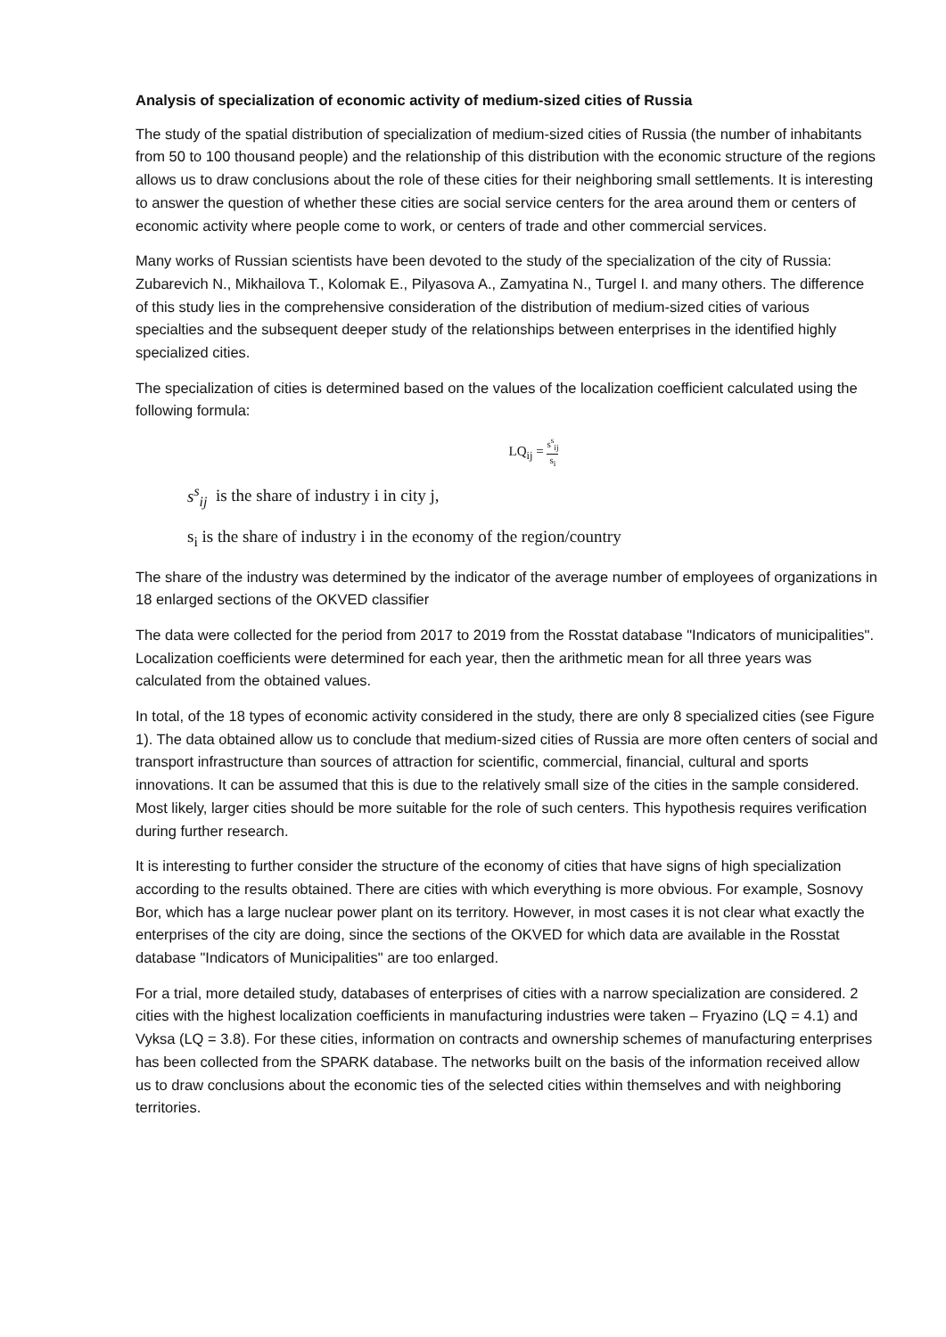Analysis of specialization of economic activity of medium-sized cities of Russia
The study of the spatial distribution of specialization of medium-sized cities of Russia (the number of inhabitants from 50 to 100 thousand people) and the relationship of this distribution with the economic structure of the regions allows us to draw conclusions about the role of these cities for their neighboring small settlements. It is interesting to answer the question of whether these cities are social service centers for the area around them or centers of economic activity where people come to work, or centers of trade and other commercial services.
Many works of Russian scientists have been devoted to the study of the specialization of the city of Russia: Zubarevich N., Mikhailova T., Kolomak E., Pilyasova A., Zamyatina N., Turgel I. and many others. The difference of this study lies in the comprehensive consideration of the distribution of medium-sized cities of various specialties and the subsequent deeper study of the relationships between enterprises in the identified highly specialized cities.
The specialization of cities is determined based on the values of the localization coefficient calculated using the following formula:
LQ<sub>ij</sub> = s<sup>s</sup><sub>ij</sub> s<sub>i</sub>
s<sup>s</sup><sub>ij</sub> is the share of industry i in city j,
s<sub>i</sub> is the share of industry i in the economy of the region/country
The share of the industry was determined by the indicator of the average number of employees of organizations in 18 enlarged sections of the OKVED classifier
The data were collected for the period from 2017 to 2019 from the Rosstat database "Indicators of municipalities". Localization coefficients were determined for each year, then the arithmetic mean for all three years was calculated from the obtained values.
In total, of the 18 types of economic activity considered in the study, there are only 8 specialized cities (see Figure 1). The data obtained allow us to conclude that medium-sized cities of Russia are more often centers of social and transport infrastructure than sources of attraction for scientific, commercial, financial, cultural and sports innovations. It can be assumed that this is due to the relatively small size of the cities in the sample considered. Most likely, larger cities should be more suitable for the role of such centers. This hypothesis requires verification during further research.
It is interesting to further consider the structure of the economy of cities that have signs of high specialization according to the results obtained. There are cities with which everything is more obvious. For example, Sosnovy Bor, which has a large nuclear power plant on its territory. However, in most cases it is not clear what exactly the enterprises of the city are doing, since the sections of the OKVED for which data are available in the Rosstat database "Indicators of Municipalities" are too enlarged.
For a trial, more detailed study, databases of enterprises of cities with a narrow specialization are considered. 2 cities with the highest localization coefficients in manufacturing industries were taken – Fryazino (LQ = 4.1) and Vyksa (LQ = 3.8). For these cities, information on contracts and ownership schemes of manufacturing enterprises has been collected from the SPARK database. The networks built on the basis of the information received allow us to draw conclusions about the economic ties of the selected cities within themselves and with neighboring territories.